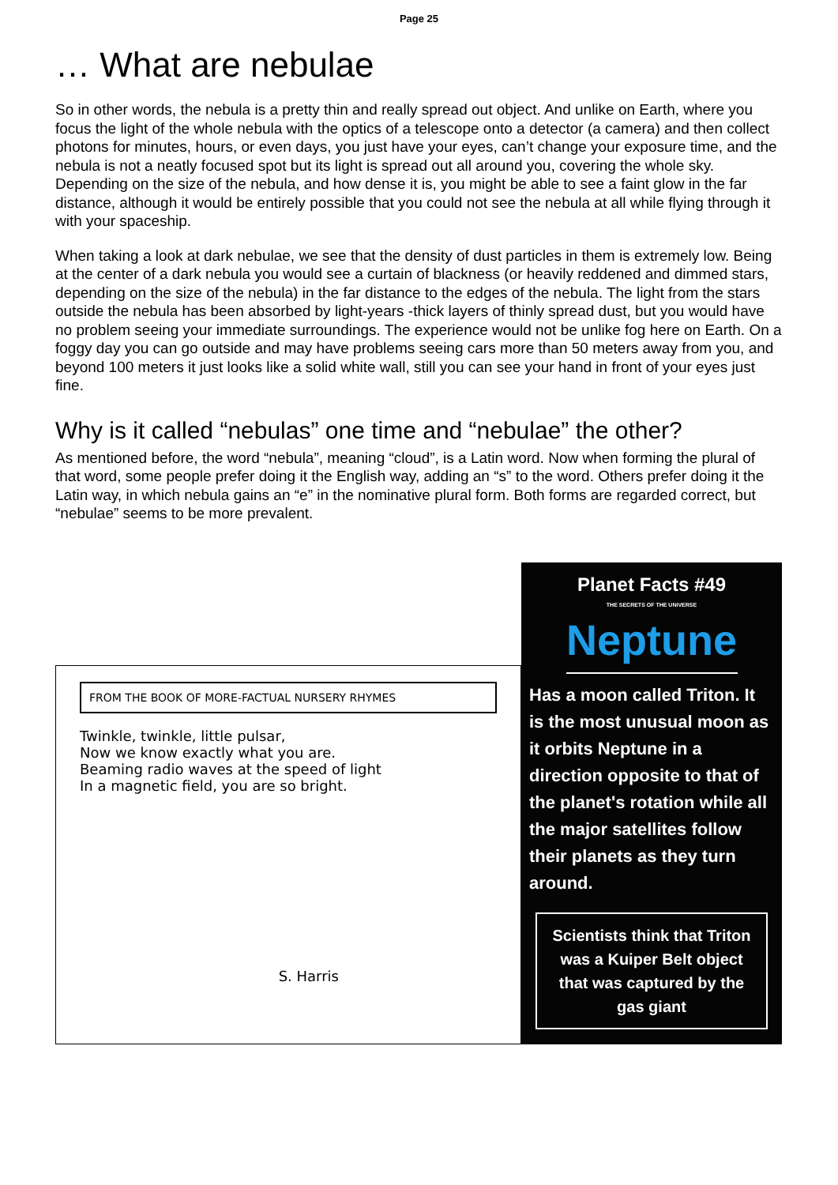Page 25
… What are nebulae
So in other words, the nebula is a pretty thin and really spread out object. And unlike on Earth, where you focus the light of the whole nebula with the optics of a telescope onto a detector (a camera) and then collect photons for minutes, hours, or even days, you just have your eyes, can’t change your exposure time, and the nebula is not a neatly focused spot but its light is spread out all around you, covering the whole sky. Depending on the size of the nebula, and how dense it is, you might be able to see a faint glow in the far distance, although it would be entirely possible that you could not see the nebula at all while flying through it with your spaceship.
When taking a look at dark nebulae, we see that the density of dust particles in them is extremely low. Being at the center of a dark nebula you would see a curtain of blackness (or heavily reddened and dimmed stars, depending on the size of the nebula) in the far distance to the edges of the nebula. The light from the stars outside the nebula has been absorbed by light-years -thick layers of thinly spread dust, but you would have no problem seeing your immediate surroundings. The experience would not be unlike fog here on Earth. On a foggy day you can go outside and may have problems seeing cars more than 50 meters away from you, and beyond 100 meters it just looks like a solid white wall, still you can see your hand in front of your eyes just fine.
Why is it called “nebulas” one time and “nebulae” the other?
As mentioned before, the word “nebula”, meaning “cloud”, is a Latin word. Now when forming the plural of that word, some people prefer doing it the English way, adding an “s” to the word. Others prefer doing it the Latin way, in which nebula gains an “e” in the nominative plural form. Both forms are regarded correct, but “nebulae” seems to be more prevalent.
FROM THE BOOK OF MORE-FACTUAL NURSERY RHYMES
Twinkle, twinkle, little pulsar,
Now we know exactly what you are.
Beaming radio waves at the speed of light
In a magnetic field, you are so bright.
S. Harris
Planet Facts #49
THE SECRETS OF THE UNIVERSE
Neptune
Has a moon called Triton. It is the most unusual moon as it orbits Neptune in a direction opposite to that of the planet's rotation while all the major satellites follow their planets as they turn around.
Scientists think that Triton was a Kuiper Belt object that was captured by the gas giant